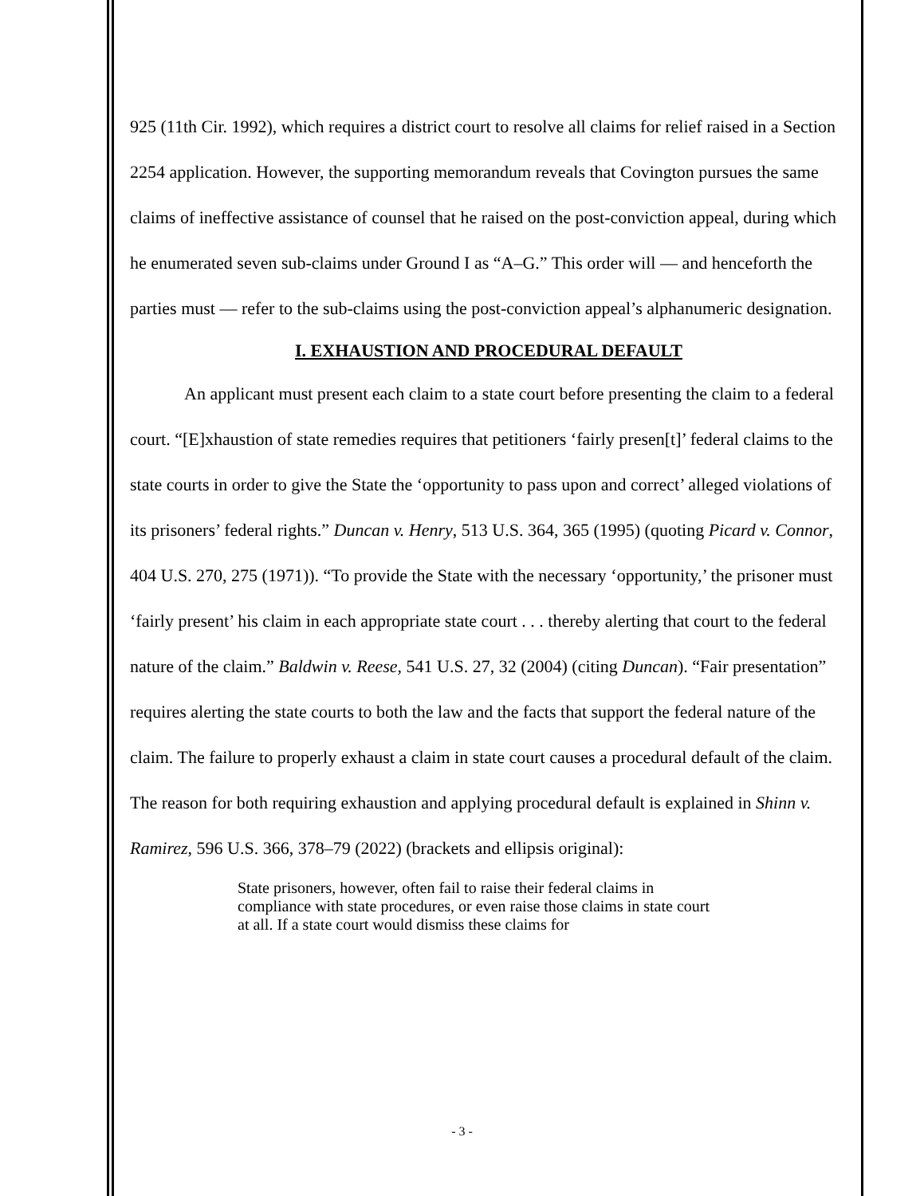925 (11th Cir. 1992), which requires a district court to resolve all claims for relief raised in a Section 2254 application. However, the supporting memorandum reveals that Covington pursues the same claims of ineffective assistance of counsel that he raised on the post-conviction appeal, during which he enumerated seven sub-claims under Ground I as “A–G.” This order will — and henceforth the parties must — refer to the sub-claims using the post-conviction appeal’s alphanumeric designation.
I. EXHAUSTION AND PROCEDURAL DEFAULT
An applicant must present each claim to a state court before presenting the claim to a federal court. “[E]xhaustion of state remedies requires that petitioners ‘fairly presen[t]’ federal claims to the state courts in order to give the State the ‘opportunity to pass upon and correct’ alleged violations of its prisoners’ federal rights.” Duncan v. Henry, 513 U.S. 364, 365 (1995) (quoting Picard v. Connor, 404 U.S. 270, 275 (1971)). “To provide the State with the necessary ‘opportunity,’ the prisoner must ‘fairly present’ his claim in each appropriate state court . . . thereby alerting that court to the federal nature of the claim.” Baldwin v. Reese, 541 U.S. 27, 32 (2004) (citing Duncan). “Fair presentation” requires alerting the state courts to both the law and the facts that support the federal nature of the claim. The failure to properly exhaust a claim in state court causes a procedural default of the claim. The reason for both requiring exhaustion and applying procedural default is explained in Shinn v. Ramirez, 596 U.S. 366, 378–79 (2022) (brackets and ellipsis original):
State prisoners, however, often fail to raise their federal claims in compliance with state procedures, or even raise those claims in state court at all. If a state court would dismiss these claims for
- 3 -